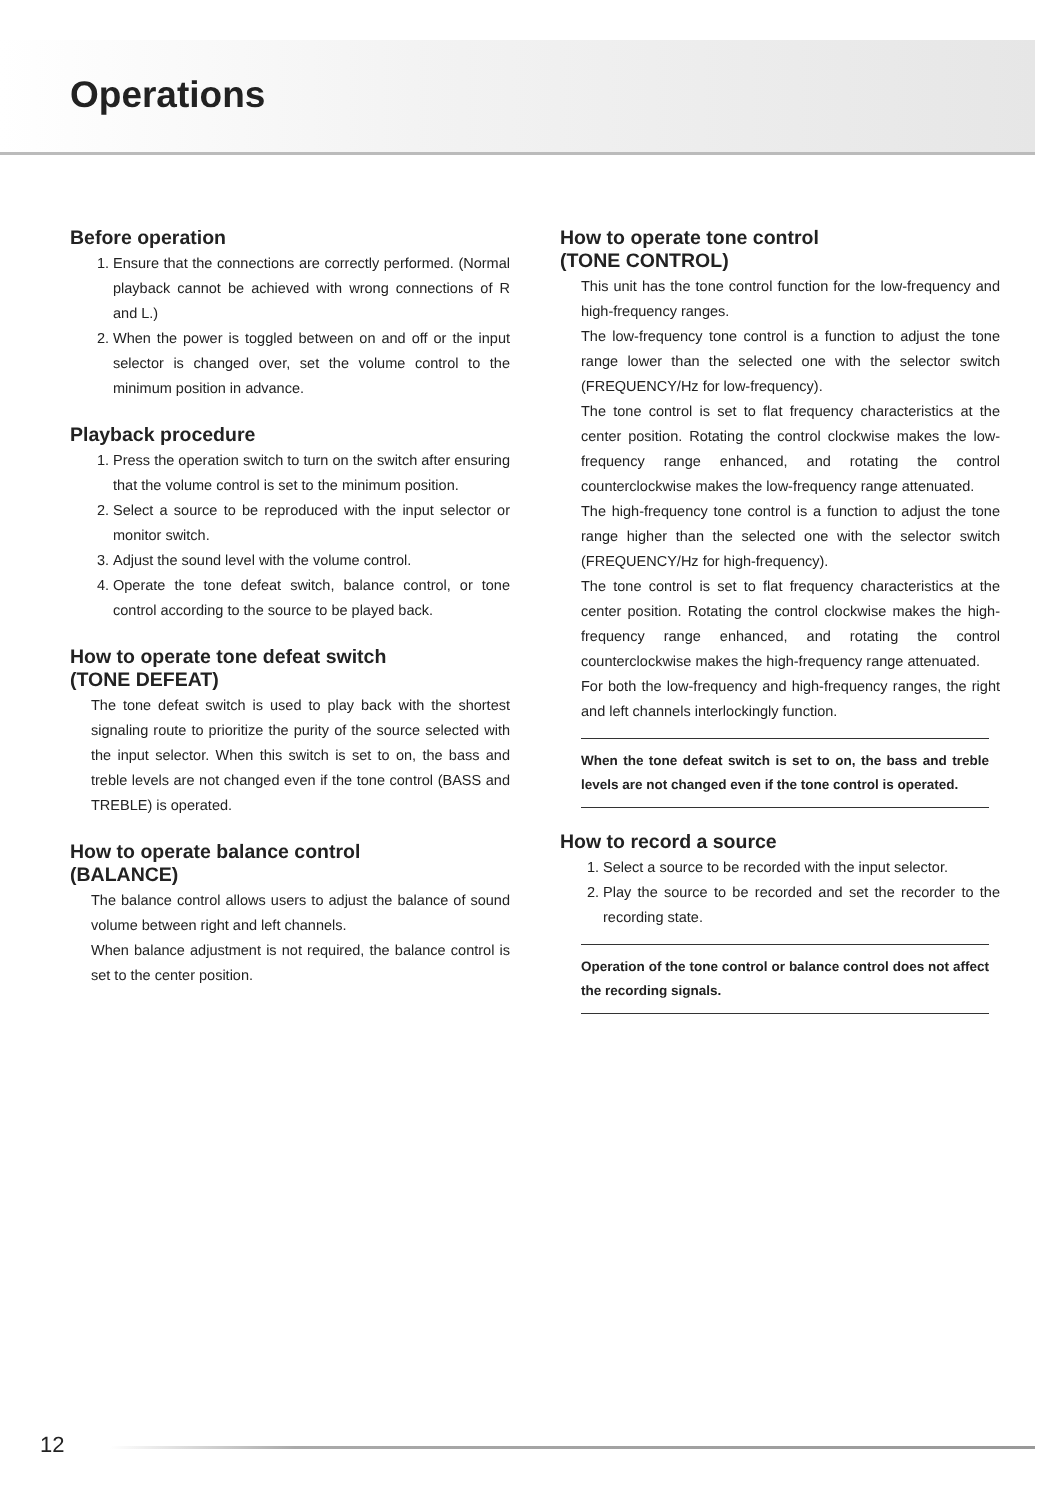Operations
Before operation
1. Ensure that the connections are correctly performed. (Normal playback cannot be achieved with wrong connections of R and L.)
2. When the power is toggled between on and off or the input selector is changed over, set the volume control to the minimum position in advance.
Playback procedure
1. Press the operation switch to turn on the switch after ensuring that the volume control is set to the minimum position.
2. Select a source to be reproduced with the input selector or monitor switch.
3. Adjust the sound level with the volume control.
4. Operate the tone defeat switch, balance control, or tone control according to the source to be played back.
How to operate tone defeat switch
(TONE DEFEAT)
The tone defeat switch is used to play back with the shortest signaling route to prioritize the purity of the source selected with the input selector. When this switch is set to on, the bass and treble levels are not changed even if the tone control (BASS and TREBLE) is operated.
How to operate balance control
(BALANCE)
The balance control allows users to adjust the balance of sound volume between right and left channels.
When balance adjustment is not required, the balance control is set to the center position.
How to operate tone control
(TONE CONTROL)
This unit has the tone control function for the low-frequency and high-frequency ranges.
The low-frequency tone control is a function to adjust the tone range lower than the selected one with the selector switch (FREQUENCY/Hz for low-frequency).
The tone control is set to flat frequency characteristics at the center position. Rotating the control clockwise makes the low-frequency range enhanced, and rotating the control counterclockwise makes the low-frequency range attenuated.
The high-frequency tone control is a function to adjust the tone range higher than the selected one with the selector switch (FREQUENCY/Hz for high-frequency).
The tone control is set to flat frequency characteristics at the center position. Rotating the control clockwise makes the high-frequency range enhanced, and rotating the control counterclockwise makes the high-frequency range attenuated.
For both the low-frequency and high-frequency ranges, the right and left channels interlockingly function.
When the tone defeat switch is set to on, the bass and treble levels are not changed even if the tone control is operated.
How to record a source
1. Select a source to be recorded with the input selector.
2. Play the source to be recorded and set the recorder to the recording state.
Operation of the tone control or balance control does not affect the recording signals.
12